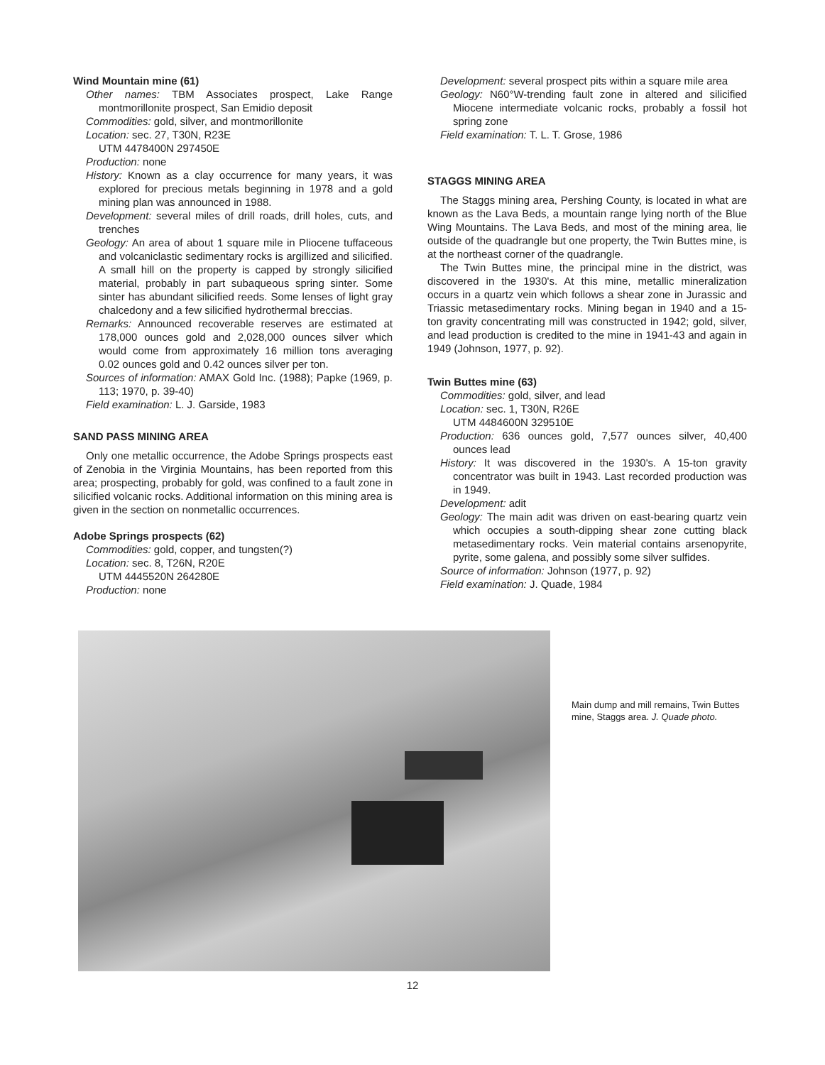Wind Mountain mine (61)
Other names: TBM Associates prospect, Lake Range montmorillonite prospect, San Emidio deposit
Commodities: gold, silver, and montmorillonite
Location: sec. 27, T30N, R23E
UTM 4478400N 297450E
Production: none
History: Known as a clay occurrence for many years, it was explored for precious metals beginning in 1978 and a gold mining plan was announced in 1988.
Development: several miles of drill roads, drill holes, cuts, and trenches
Geology: An area of about 1 square mile in Pliocene tuffaceous and volcaniclastic sedimentary rocks is argillized and silicified. A small hill on the property is capped by strongly silicified material, probably in part subaqueous spring sinter. Some sinter has abundant silicified reeds. Some lenses of light gray chalcedony and a few silicified hydrothermal breccias.
Remarks: Announced recoverable reserves are estimated at 178,000 ounces gold and 2,028,000 ounces silver which would come from approximately 16 million tons averaging 0.02 ounces gold and 0.42 ounces silver per ton.
Sources of information: AMAX Gold Inc. (1988); Papke (1969, p. 113; 1970, p. 39-40)
Field examination: L. J. Garside, 1983
SAND PASS MINING AREA
Only one metallic occurrence, the Adobe Springs prospects east of Zenobia in the Virginia Mountains, has been reported from this area; prospecting, probably for gold, was confined to a fault zone in silicified volcanic rocks. Additional information on this mining area is given in the section on nonmetallic occurrences.
Adobe Springs prospects (62)
Commodities: gold, copper, and tungsten(?)
Location: sec. 8, T26N, R20E
UTM 4445520N 264280E
Production: none
Development: several prospect pits within a square mile area
Geology: N60°W-trending fault zone in altered and silicified Miocene intermediate volcanic rocks, probably a fossil hot spring zone
Field examination: T. L. T. Grose, 1986
STAGGS MINING AREA
The Staggs mining area, Pershing County, is located in what are known as the Lava Beds, a mountain range lying north of the Blue Wing Mountains. The Lava Beds, and most of the mining area, lie outside of the quadrangle but one property, the Twin Buttes mine, is at the northeast corner of the quadrangle.
The Twin Buttes mine, the principal mine in the district, was discovered in the 1930's. At this mine, metallic mineralization occurs in a quartz vein which follows a shear zone in Jurassic and Triassic metasedimentary rocks. Mining began in 1940 and a 15-ton gravity concentrating mill was constructed in 1942; gold, silver, and lead production is credited to the mine in 1941-43 and again in 1949 (Johnson, 1977, p. 92).
Twin Buttes mine (63)
Commodities: gold, silver, and lead
Location: sec. 1, T30N, R26E
UTM 4484600N 329510E
Production: 636 ounces gold, 7,577 ounces silver, 40,400 ounces lead
History: It was discovered in the 1930's. A 15-ton gravity concentrator was built in 1943. Last recorded production was in 1949.
Development: adit
Geology: The main adit was driven on east-bearing quartz vein which occupies a south-dipping shear zone cutting black metasedimentary rocks. Vein material contains arsenopyrite, pyrite, some galena, and possibly some silver sulfides.
Source of information: Johnson (1977, p. 92)
Field examination: J. Quade, 1984
Main dump and mill remains, Twin Buttes mine, Staggs area. J. Quade photo.
12